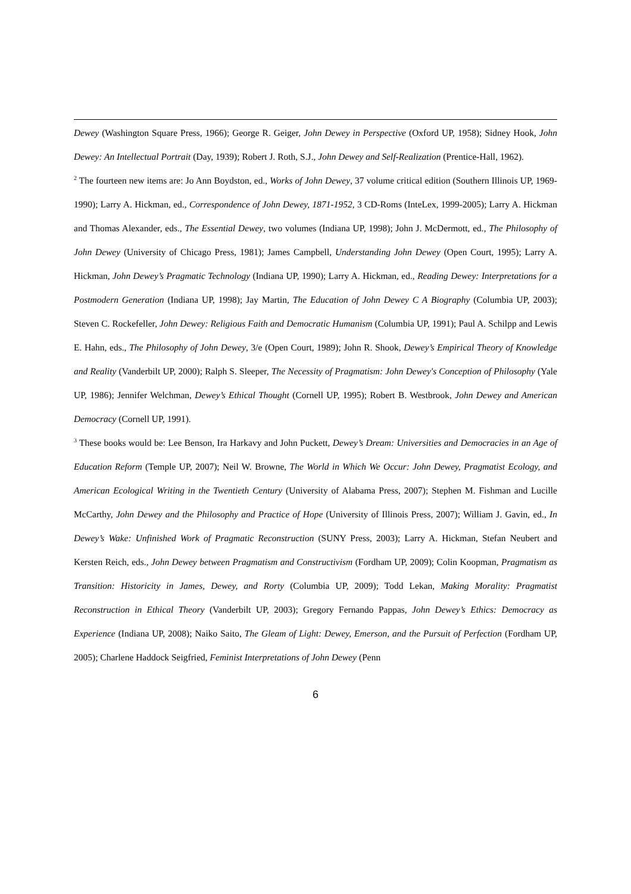Dewey (Washington Square Press, 1966); George R. Geiger, John Dewey in Perspective (Oxford UP, 1958); Sidney Hook, John Dewey: An Intellectual Portrait (Day, 1939); Robert J. Roth, S.J., John Dewey and Self-Realization (Prentice-Hall, 1962).
<sup>2</sup> The fourteen new items are: Jo Ann Boydston, ed., Works of John Dewey, 37 volume critical edition (Southern Illinois UP, 1969-1990); Larry A. Hickman, ed., Correspondence of John Dewey, 1871-1952, 3 CD-Roms (InteLex, 1999-2005); Larry A. Hickman and Thomas Alexander, eds., The Essential Dewey, two volumes (Indiana UP, 1998); John J. McDermott, ed., The Philosophy of John Dewey (University of Chicago Press, 1981); James Campbell, Understanding John Dewey (Open Court, 1995); Larry A. Hickman, John Dewey’s Pragmatic Technology (Indiana UP, 1990); Larry A. Hickman, ed., Reading Dewey: Interpretations for a Postmodern Generation (Indiana UP, 1998); Jay Martin, The Education of John Dewey C A Biography (Columbia UP, 2003); Steven C. Rockefeller, John Dewey: Religious Faith and Democratic Humanism (Columbia UP, 1991); Paul A. Schilpp and Lewis E. Hahn, eds., The Philosophy of John Dewey, 3/e (Open Court, 1989); John R. Shook, Dewey’s Empirical Theory of Knowledge and Reality (Vanderbilt UP, 2000); Ralph S. Sleeper, The Necessity of Pragmatism: John Dewey's Conception of Philosophy (Yale UP, 1986); Jennifer Welchman, Dewey’s Ethical Thought (Cornell UP, 1995); Robert B. Westbrook, John Dewey and American Democracy (Cornell UP, 1991).
<sup>3</sup> These books would be: Lee Benson, Ira Harkavy and John Puckett, Dewey’s Dream: Universities and Democracies in an Age of Education Reform (Temple UP, 2007); Neil W. Browne, The World in Which We Occur: John Dewey, Pragmatist Ecology, and American Ecological Writing in the Twentieth Century (University of Alabama Press, 2007); Stephen M. Fishman and Lucille McCarthy, John Dewey and the Philosophy and Practice of Hope (University of Illinois Press, 2007); William J. Gavin, ed., In Dewey’s Wake: Unfinished Work of Pragmatic Reconstruction (SUNY Press, 2003); Larry A. Hickman, Stefan Neubert and Kersten Reich, eds., John Dewey between Pragmatism and Constructivism (Fordham UP, 2009); Colin Koopman, Pragmatism as Transition: Historicity in James, Dewey, and Rorty (Columbia UP, 2009); Todd Lekan, Making Morality: Pragmatist Reconstruction in Ethical Theory (Vanderbilt UP, 2003); Gregory Fernando Pappas, John Dewey’s Ethics: Democracy as Experience (Indiana UP, 2008); Naiko Saito, The Gleam of Light: Dewey, Emerson, and the Pursuit of Perfection (Fordham UP, 2005); Charlene Haddock Seigfried, Feminist Interpretations of John Dewey (Penn
6